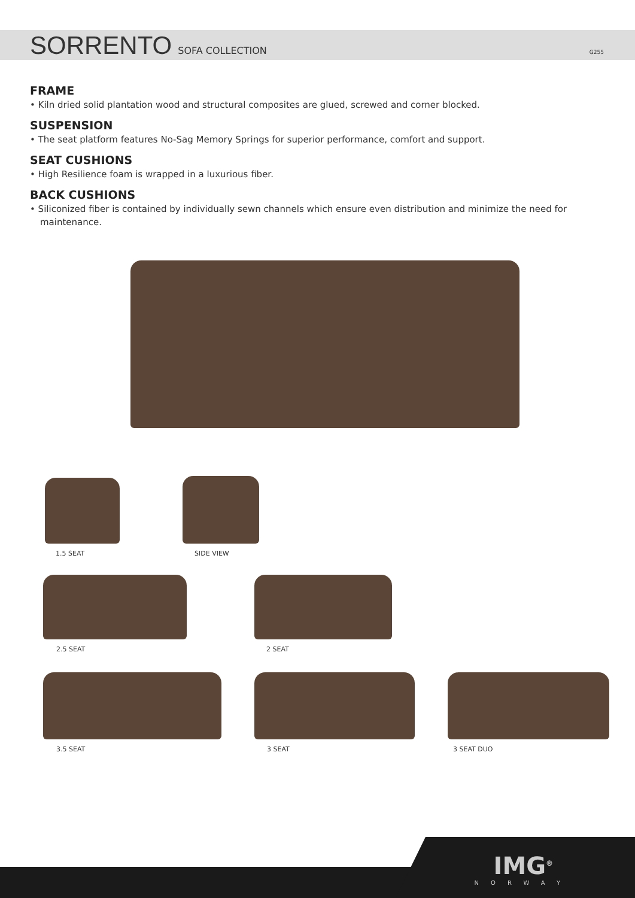SORRENTO
SOFA COLLECTION G255
FRAME
• Kiln dried solid plantation wood and structural composites are glued, screwed and corner blocked.
SUSPENSION
• The seat platform features No-Sag Memory Springs for superior performance, comfort and support.
SEAT CUSHIONS
• High Resilience foam is wrapped in a luxurious fiber.
BACK CUSHIONS
• Siliconized fiber is contained by individually sewn channels which ensure even distribution and minimize the need for maintenance.
1.5 SEAT SIDE VIEW
2.5 SEAT 2 SEAT
3.5 SEAT 3 SEAT 3 SEAT DUO
IMG<sup>®</sup>
NORWAY